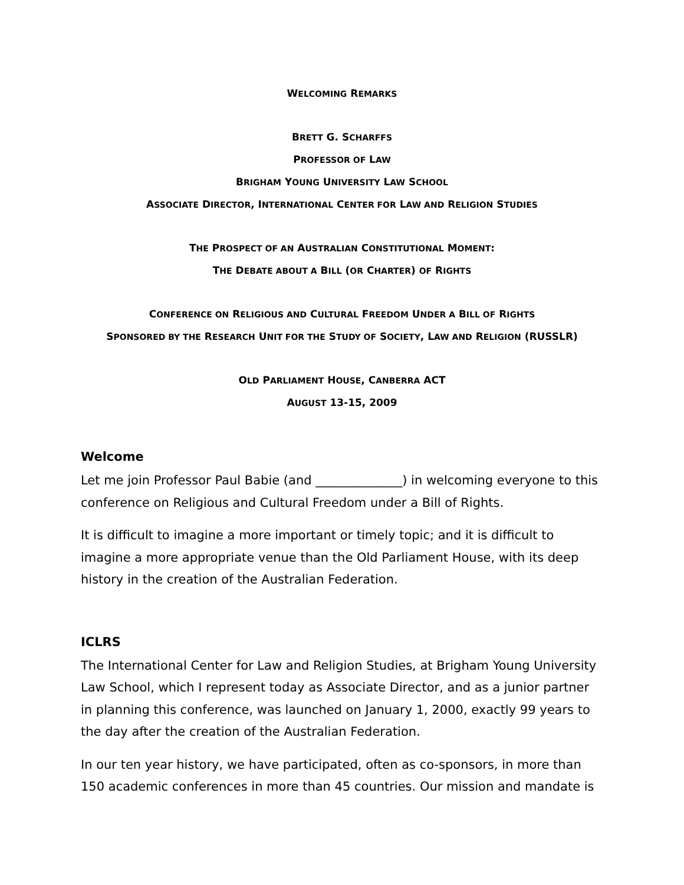WELCOMING REMARKS
BRETT G. SCHARFFS
PROFESSOR OF LAW
BRIGHAM YOUNG UNIVERSITY LAW SCHOOL
ASSOCIATE DIRECTOR, INTERNATIONAL CENTER FOR LAW AND RELIGION STUDIES
THE PROSPECT OF AN AUSTRALIAN CONSTITUTIONAL MOMENT:
THE DEBATE ABOUT A BILL (OR CHARTER) OF RIGHTS
CONFERENCE ON RELIGIOUS AND CULTURAL FREEDOM UNDER A BILL OF RIGHTS
SPONSORED BY THE RESEARCH UNIT FOR THE STUDY OF SOCIETY, LAW AND RELIGION (RUSSLR)
OLD PARLIAMENT HOUSE, CANBERRA ACT
AUGUST 13-15, 2009
Welcome
Let me join Professor Paul Babie (and ______________) in welcoming everyone to this conference on Religious and Cultural Freedom under a Bill of Rights.
It is difficult to imagine a more important or timely topic; and it is difficult to imagine a more appropriate venue than the Old Parliament House, with its deep history in the creation of the Australian Federation.
ICLRS
The International Center for Law and Religion Studies, at Brigham Young University Law School, which I represent today as Associate Director, and as a junior partner in planning this conference, was launched on January 1, 2000, exactly 99 years to the day after the creation of the Australian Federation.
In our ten year history, we have participated, often as co-sponsors, in more than 150 academic conferences in more than 45 countries. Our mission and mandate is